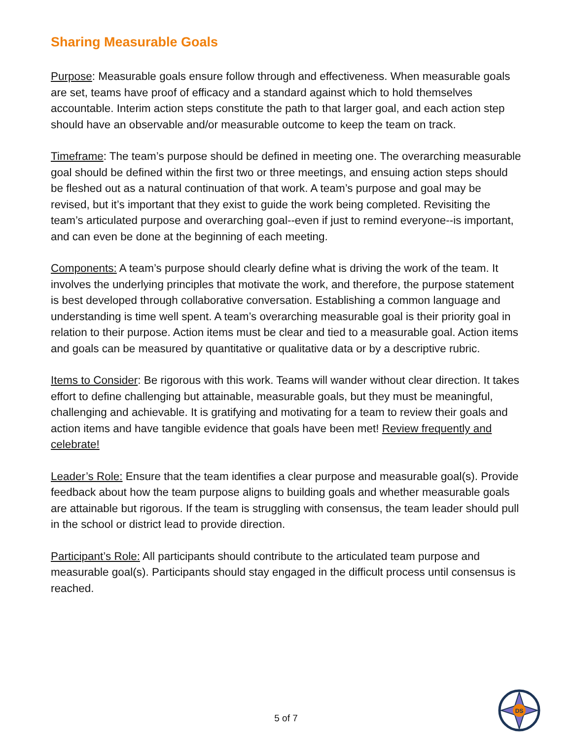Sharing Measurable Goals
Purpose: Measurable goals ensure follow through and effectiveness. When measurable goals are set, teams have proof of efficacy and a standard against which to hold themselves accountable. Interim action steps constitute the path to that larger goal, and each action step should have an observable and/or measurable outcome to keep the team on track.
Timeframe: The team’s purpose should be defined in meeting one. The overarching measurable goal should be defined within the first two or three meetings, and ensuing action steps should be fleshed out as a natural continuation of that work. A team’s purpose and goal may be revised, but it’s important that they exist to guide the work being completed. Revisiting the team’s articulated purpose and overarching goal--even if just to remind everyone--is important, and can even be done at the beginning of each meeting.
Components: A team’s purpose should clearly define what is driving the work of the team. It involves the underlying principles that motivate the work, and therefore, the purpose statement is best developed through collaborative conversation. Establishing a common language and understanding is time well spent. A team’s overarching measurable goal is their priority goal in relation to their purpose. Action items must be clear and tied to a measurable goal. Action items and goals can be measured by quantitative or qualitative data or by a descriptive rubric.
Items to Consider: Be rigorous with this work. Teams will wander without clear direction. It takes effort to define challenging but attainable, measurable goals, but they must be meaningful, challenging and achievable. It is gratifying and motivating for a team to review their goals and action items and have tangible evidence that goals have been met! Review frequently and celebrate!
Leader’s Role: Ensure that the team identifies a clear purpose and measurable goal(s). Provide feedback about how the team purpose aligns to building goals and whether measurable goals are attainable but rigorous. If the team is struggling with consensus, the team leader should pull in the school or district lead to provide direction.
Participant’s Role: All participants should contribute to the articulated team purpose and measurable goal(s). Participants should stay engaged in the difficult process until consensus is reached.
5 of 7
DS